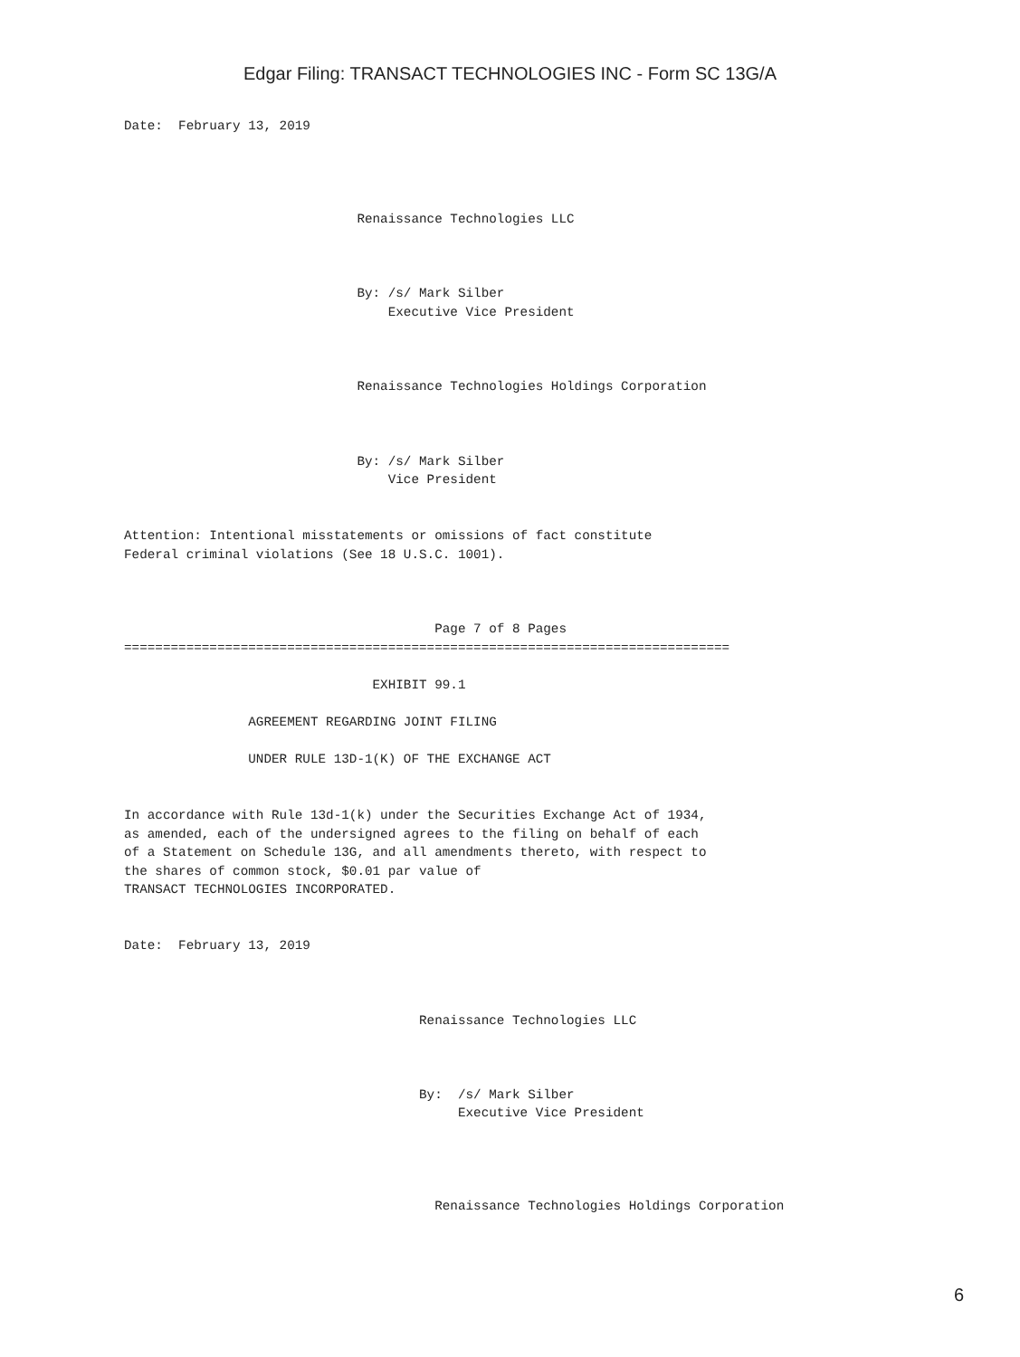Edgar Filing: TRANSACT TECHNOLOGIES INC - Form SC 13G/A
Date:  February 13, 2019




                              Renaissance Technologies LLC



                              By: /s/ Mark Silber
                                  Executive Vice President



                              Renaissance Technologies Holdings Corporation



                              By: /s/ Mark Silber
                                  Vice President


Attention: Intentional misstatements or omissions of fact constitute
Federal criminal violations (See 18 U.S.C. 1001).



                                        Page 7 of 8 Pages
==============================================================================

                                EXHIBIT 99.1

                AGREEMENT REGARDING JOINT FILING

                UNDER RULE 13D-1(K) OF THE EXCHANGE ACT


In accordance with Rule 13d-1(k) under the Securities Exchange Act of 1934,
as amended, each of the undersigned agrees to the filing on behalf of each
of a Statement on Schedule 13G, and all amendments thereto, with respect to
the shares of common stock, $0.01 par value of
TRANSACT TECHNOLOGIES INCORPORATED.


Date:  February 13, 2019



                                      Renaissance Technologies LLC



                                      By:  /s/ Mark Silber
                                           Executive Vice President




                                        Renaissance Technologies Holdings Corporation
6